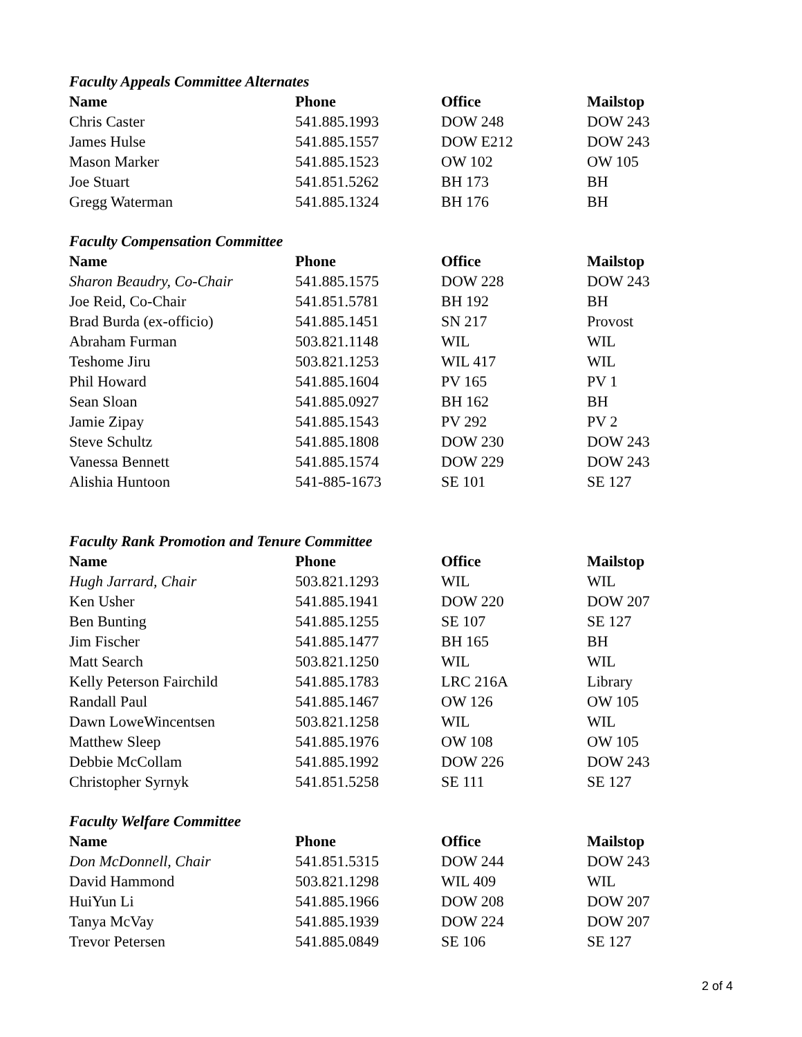Faculty Appeals Committee Alternates
| Name | Phone | Office | Mailstop |
| --- | --- | --- | --- |
| Chris Caster | 541.885.1993 | DOW 248 | DOW 243 |
| James Hulse | 541.885.1557 | DOW E212 | DOW 243 |
| Mason Marker | 541.885.1523 | OW 102 | OW 105 |
| Joe Stuart | 541.851.5262 | BH 173 | BH |
| Gregg Waterman | 541.885.1324 | BH 176 | BH |
Faculty Compensation Committee
| Name | Phone | Office | Mailstop |
| --- | --- | --- | --- |
| Sharon Beaudry, Co-Chair | 541.885.1575 | DOW 228 | DOW 243 |
| Joe Reid, Co-Chair | 541.851.5781 | BH 192 | BH |
| Brad Burda (ex-officio) | 541.885.1451 | SN 217 | Provost |
| Abraham Furman | 503.821.1148 | WIL | WIL |
| Teshome Jiru | 503.821.1253 | WIL 417 | WIL |
| Phil Howard | 541.885.1604 | PV 165 | PV 1 |
| Sean Sloan | 541.885.0927 | BH 162 | BH |
| Jamie Zipay | 541.885.1543 | PV 292 | PV 2 |
| Steve Schultz | 541.885.1808 | DOW 230 | DOW 243 |
| Vanessa Bennett | 541.885.1574 | DOW 229 | DOW 243 |
| Alishia Huntoon | 541-885-1673 | SE 101 | SE 127 |
Faculty Rank Promotion and Tenure Committee
| Name | Phone | Office | Mailstop |
| --- | --- | --- | --- |
| Hugh Jarrard, Chair | 503.821.1293 | WIL | WIL |
| Ken Usher | 541.885.1941 | DOW 220 | DOW 207 |
| Ben Bunting | 541.885.1255 | SE 107 | SE 127 |
| Jim Fischer | 541.885.1477 | BH 165 | BH |
| Matt Search | 503.821.1250 | WIL | WIL |
| Kelly Peterson Fairchild | 541.885.1783 | LRC 216A | Library |
| Randall Paul | 541.885.1467 | OW 126 | OW 105 |
| Dawn LoweWincentsen | 503.821.1258 | WIL | WIL |
| Matthew Sleep | 541.885.1976 | OW 108 | OW 105 |
| Debbie McCollam | 541.885.1992 | DOW 226 | DOW 243 |
| Christopher Syrnyk | 541.851.5258 | SE 111 | SE 127 |
Faculty Welfare Committee
| Name | Phone | Office | Mailstop |
| --- | --- | --- | --- |
| Don McDonnell, Chair | 541.851.5315 | DOW 244 | DOW 243 |
| David Hammond | 503.821.1298 | WIL 409 | WIL |
| HuiYun Li | 541.885.1966 | DOW 208 | DOW 207 |
| Tanya McVay | 541.885.1939 | DOW 224 | DOW 207 |
| Trevor Petersen | 541.885.0849 | SE 106 | SE 127 |
2 of 4